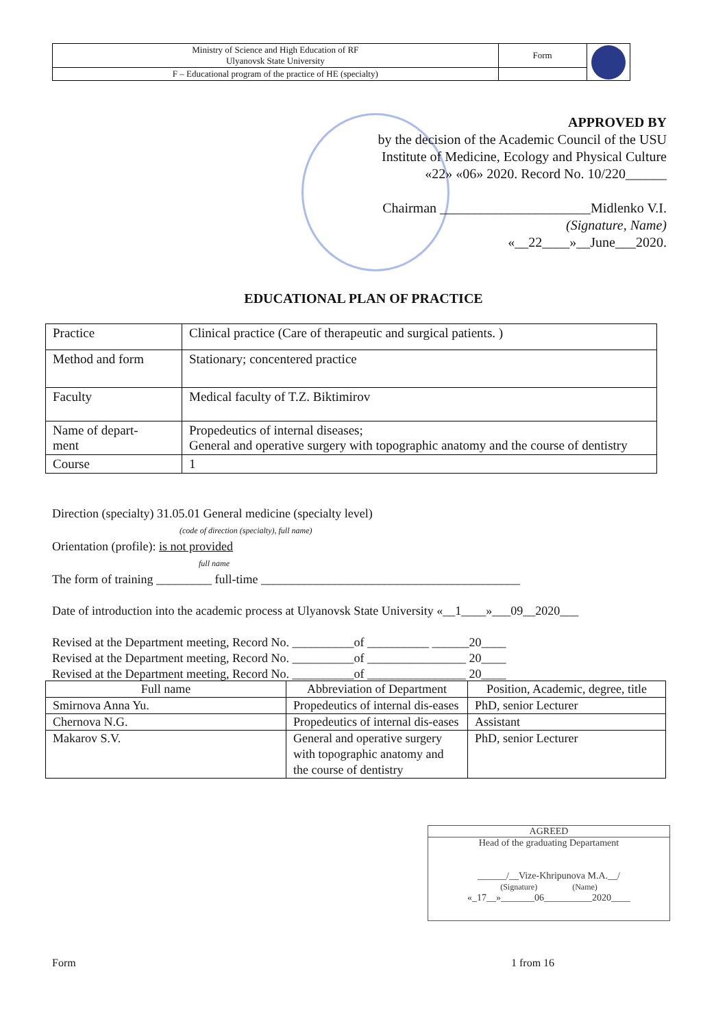| Ministry of Science and High Education of RF Ulyanovsk State University | Form | |
| F – Educational program of the practice of HE (specialty) | | |
APPROVED BY
by the decision of the Academic Council of the USU
Institute of Medicine, Ecology and Physical Culture
«22» «06» 2020. Record No. 10/220______
Chairman ______________________Midlenko V.I.
(Signature, Name)
«__22____»__June___2020.
EDUCATIONAL PLAN OF PRACTICE
| Practice | Clinical practice (Care of therapeutic and surgical patients. ) |
| Method and form | Stationary; concentered practice |
| Faculty | Medical faculty of T.Z. Biktimirov |
| Name of depart- ment | Propedeutics of internal diseases; General and operative surgery with topographic anatomy and the course of dentistry |
| Course | 1 |
Direction (specialty) 31.05.01 General medicine (specialty level)
(code of direction (specialty), full name)
Orientation (profile): is not provided
full name
The form of training _________ full-time __________________________________________
Date of introduction into the academic process at Ulyanovsk State University «__1____»___09__2020___
Revised at the Department meeting, Record No. __________of __________ ______20____
Revised at the Department meeting, Record No. __________of ________________ 20____
Revised at the Department meeting, Record No. __________of ________________ 20____
| Full name | Abbreviation of Department | Position, Academic, degree, title |
| --- | --- | --- |
| Smirnova Anna Yu. | Propedeutics of internal dis-eases | PhD, senior Lecturer |
| Chernova N.G. | Propedeutics of internal dis-eases | Assistant |
| Makarov S.V. | General and operative surgery with topographic anatomy and the course of dentistry | PhD, senior Lecturer |
AGREED
Head of the graduating Departament
______/__Vize-Khripunova M.A.__/
(Signature) (Name)
«_17__»_______06__________2020____
Form 1 from 16